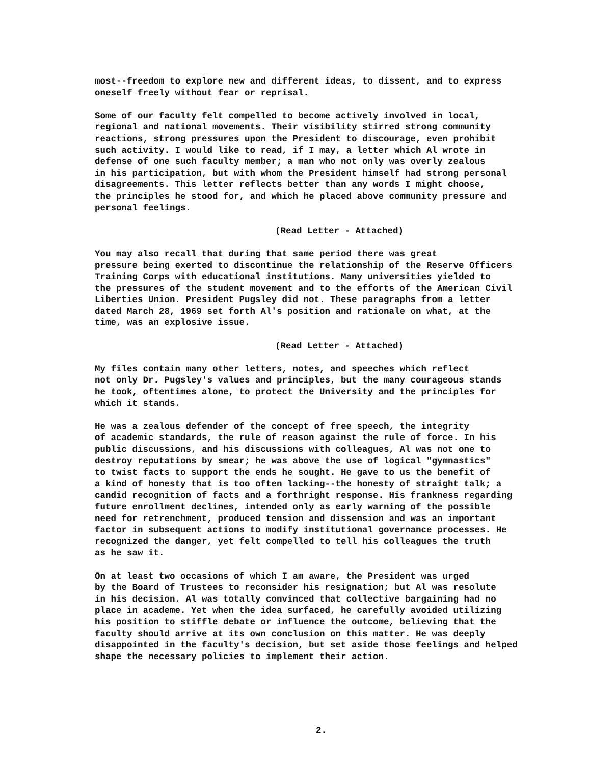most--freedom to explore new and different ideas, to dissent, and to express oneself freely without fear or reprisal.
Some of our faculty felt compelled to become actively involved in local, regional and national movements. Their visibility stirred strong community reactions, strong pressures upon the President to discourage, even prohibit such activity. I would like to read, if I may, a letter which Al wrote in defense of one such faculty member; a man who not only was overly zealous in his participation, but with whom the President himself had strong personal disagreements. This letter reflects better than any words I might choose, the principles he stood for, and which he placed above community pressure and personal feelings.
(Read Letter - Attached)
You may also recall that during that same period there was great pressure being exerted to discontinue the relationship of the Reserve Officers Training Corps with educational institutions. Many universities yielded to the pressures of the student movement and to the efforts of the American Civil Liberties Union. President Pugsley did not. These paragraphs from a letter dated March 28, 1969 set forth Al's position and rationale on what, at the time, was an explosive issue.
(Read Letter - Attached)
My files contain many other letters, notes, and speeches which reflect not only Dr. Pugsley's values and principles, but the many courageous stands he took, oftentimes alone, to protect the University and the principles for which it stands.
He was a zealous defender of the concept of free speech, the integrity of academic standards, the rule of reason against the rule of force. In his public discussions, and his discussions with colleagues, Al was not one to destroy reputations by smear; he was above the use of logical "gymnastics" to twist facts to support the ends he sought. He gave to us the benefit of a kind of honesty that is too often lacking--the honesty of straight talk; a candid recognition of facts and a forthright response. His frankness regarding future enrollment declines, intended only as early warning of the possible need for retrenchment, produced tension and dissension and was an important factor in subsequent actions to modify institutional governance processes. He recognized the danger, yet felt compelled to tell his colleagues the truth as he saw it.
On at least two occasions of which I am aware, the President was urged by the Board of Trustees to reconsider his resignation; but Al was resolute in his decision. Al was totally convinced that collective bargaining had no place in academe. Yet when the idea surfaced, he carefully avoided utilizing his position to stiffle debate or influence the outcome, believing that the faculty should arrive at its own conclusion on this matter. He was deeply disappointed in the faculty's decision, but set aside those feelings and helped shape the necessary policies to implement their action.
2.